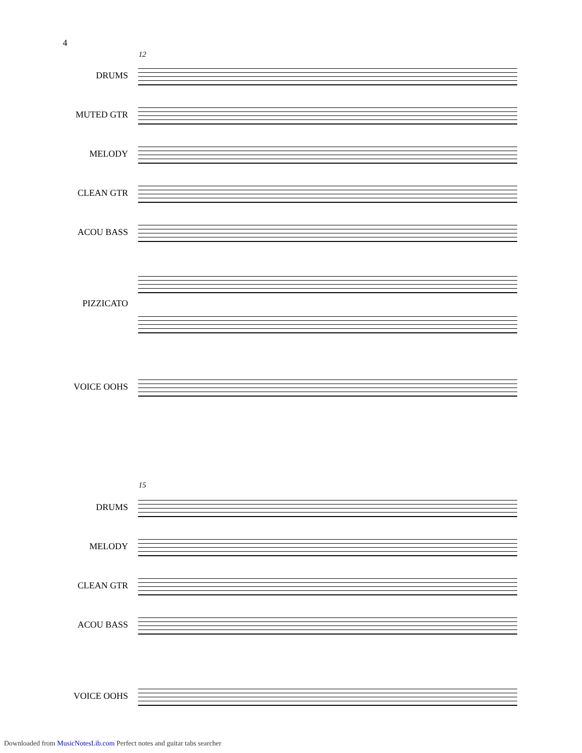4
12
DRUMS
MUTED GTR
MELODY
CLEAN GTR
ACOU BASS
PIZZICATO
VOICE OOHS
15
DRUMS
MELODY
CLEAN GTR
ACOU BASS
VOICE OOHS
Downloaded from MusicNotesLib.com Perfect notes and guitar tabs searcher